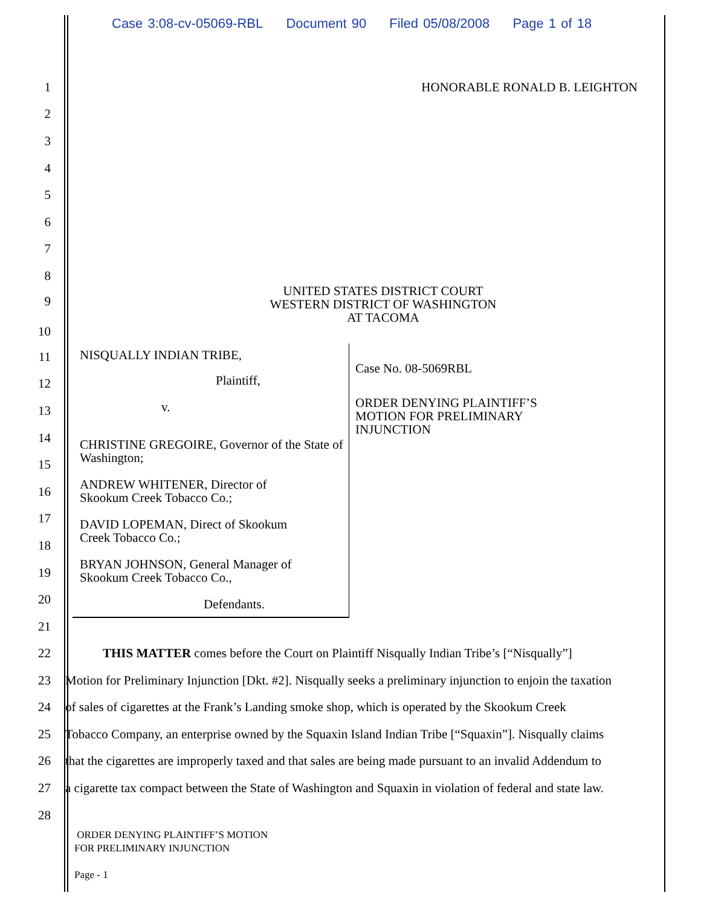Case 3:08-cv-05069-RBL Document 90 Filed 05/08/2008 Page 1 of 18
1 HONORABLE RONALD B. LEIGHTON
2
3
4
5
6
7
8
9
10
UNITED STATES DISTRICT COURT
WESTERN DISTRICT OF WASHINGTON
AT TACOMA
11
12
13
14
15
16
17
18
19
20
21
NISQUALLY INDIAN TRIBE,
Plaintiff,
v.
CHRISTINE GREGOIRE, Governor of the State of Washington;
ANDREW WHITENER, Director of
Skookum Creek Tobacco Co.;
DAVID LOPEMAN, Direct of Skookum
Creek Tobacco Co.;
BRYAN JOHNSON, General Manager of
Skookum Creek Tobacco Co.,
Defendants.
Case No. 08-5069RBL
ORDER DENYING PLAINTIFF’S
MOTION FOR PRELIMINARY
INJUNCTION
22
THIS MATTER comes before the Court on Plaintiff Nisqually Indian Tribe’s [“Nisqually”]
23
Motion for Preliminary Injunction [Dkt. #2]. Nisqually seeks a preliminary injunction to enjoin the taxation
24
of sales of cigarettes at the Frank’s Landing smoke shop, which is operated by the Skookum Creek
25
Tobacco Company, an enterprise owned by the Squaxin Island Indian Tribe [“Squaxin”]. Nisqually claims
26
that the cigarettes are improperly taxed and that sales are being made pursuant to an invalid Addendum to
27
a cigarette tax compact between the State of Washington and Squaxin in violation of federal and state law.
28
ORDER DENYING PLAINTIFF’S MOTION
FOR PRELIMINARY INJUNCTION
Page - 1